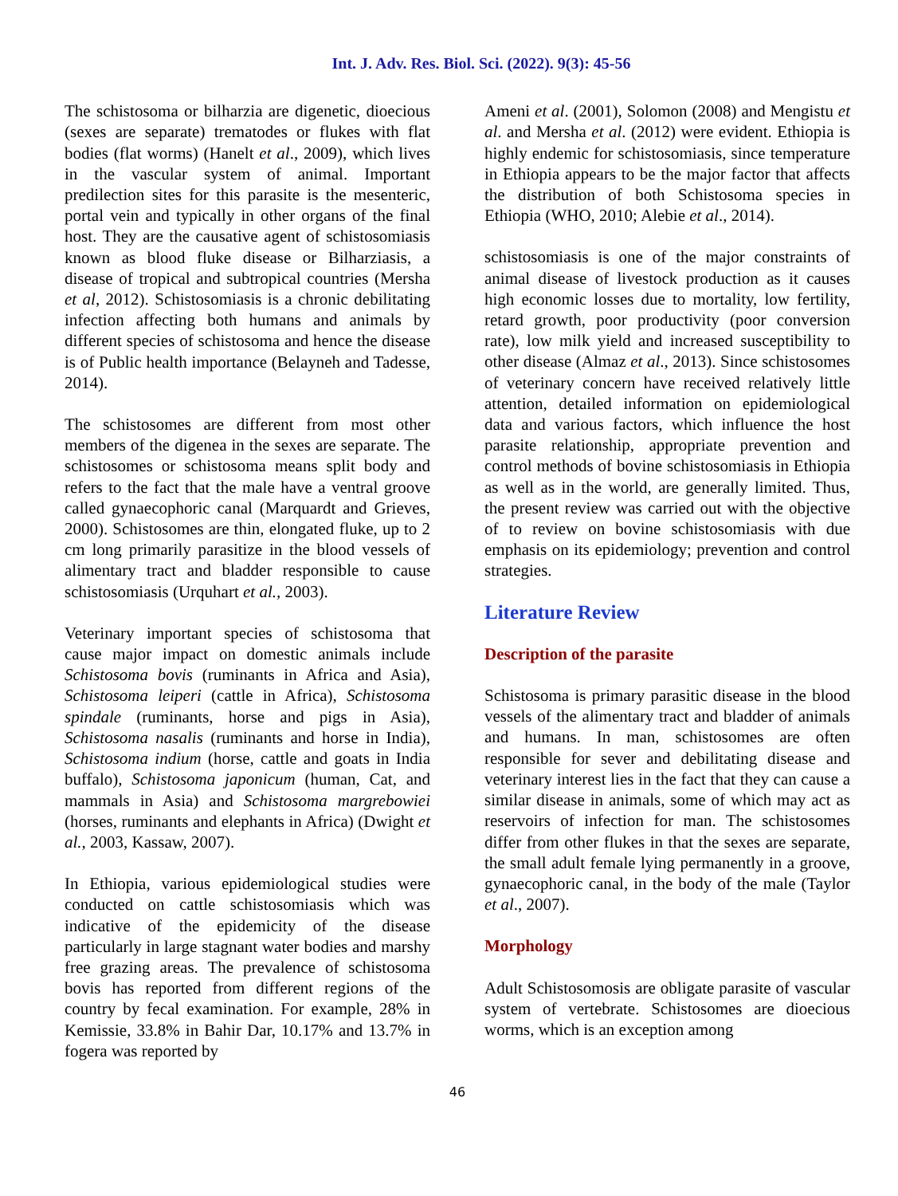Int. J. Adv. Res. Biol. Sci. (2022). 9(3): 45-56
The schistosoma or bilharzia are digenetic, dioecious (sexes are separate) trematodes or flukes with flat bodies (flat worms) (Hanelt et al., 2009), which lives in the vascular system of animal. Important predilection sites for this parasite is the mesenteric, portal vein and typically in other organs of the final host. They are the causative agent of schistosomiasis known as blood fluke disease or Bilharziasis, a disease of tropical and subtropical countries (Mersha et al, 2012). Schistosomiasis is a chronic debilitating infection affecting both humans and animals by different species of schistosoma and hence the disease is of Public health importance (Belayneh and Tadesse, 2014).
The schistosomes are different from most other members of the digenea in the sexes are separate. The schistosomes or schistosoma means split body and refers to the fact that the male have a ventral groove called gynaecophoric canal (Marquardt and Grieves, 2000). Schistosomes are thin, elongated fluke, up to 2 cm long primarily parasitize in the blood vessels of alimentary tract and bladder responsible to cause schistosomiasis (Urquhart et al., 2003).
Veterinary important species of schistosoma that cause major impact on domestic animals include Schistosoma bovis (ruminants in Africa and Asia), Schistosoma leiperi (cattle in Africa), Schistosoma spindale (ruminants, horse and pigs in Asia), Schistosoma nasalis (ruminants and horse in India), Schistosoma indium (horse, cattle and goats in India buffalo), Schistosoma japonicum (human, Cat, and mammals in Asia) and Schistosoma margrebowiei (horses, ruminants and elephants in Africa) (Dwight et al., 2003, Kassaw, 2007).
In Ethiopia, various epidemiological studies were conducted on cattle schistosomiasis which was indicative of the epidemicity of the disease particularly in large stagnant water bodies and marshy free grazing areas. The prevalence of schistosoma bovis has reported from different regions of the country by fecal examination. For example, 28% in Kemissie, 33.8% in Bahir Dar, 10.17% and 13.7% in fogera was reported by
Ameni et al. (2001), Solomon (2008) and Mengistu et al. and Mersha et al. (2012) were evident. Ethiopia is highly endemic for schistosomiasis, since temperature in Ethiopia appears to be the major factor that affects the distribution of both Schistosoma species in Ethiopia (WHO, 2010; Alebie et al., 2014).
schistosomiasis is one of the major constraints of animal disease of livestock production as it causes high economic losses due to mortality, low fertility, retard growth, poor productivity (poor conversion rate), low milk yield and increased susceptibility to other disease (Almaz et al., 2013). Since schistosomes of veterinary concern have received relatively little attention, detailed information on epidemiological data and various factors, which influence the host parasite relationship, appropriate prevention and control methods of bovine schistosomiasis in Ethiopia as well as in the world, are generally limited. Thus, the present review was carried out with the objective of to review on bovine schistosomiasis with due emphasis on its epidemiology; prevention and control strategies.
Literature Review
Description of the parasite
Schistosoma is primary parasitic disease in the blood vessels of the alimentary tract and bladder of animals and humans. In man, schistosomes are often responsible for sever and debilitating disease and veterinary interest lies in the fact that they can cause a similar disease in animals, some of which may act as reservoirs of infection for man. The schistosomes differ from other flukes in that the sexes are separate, the small adult female lying permanently in a groove, gynaecophoric canal, in the body of the male (Taylor et al., 2007).
Morphology
Adult Schistosomosis are obligate parasite of vascular system of vertebrate. Schistosomes are dioecious worms, which is an exception among
46